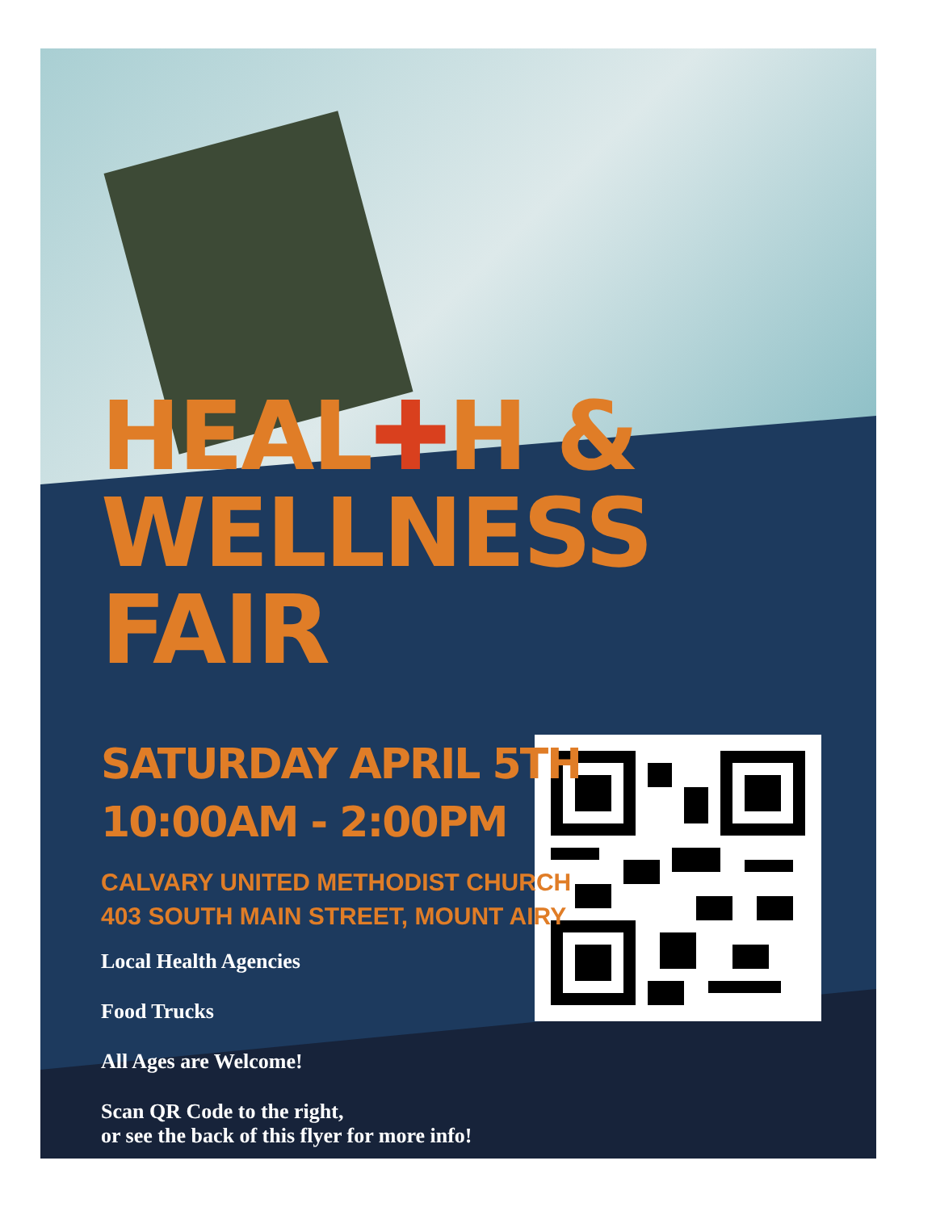HEAL✚H &
WELLNESS FAIR
SATURDAY APRIL 5TH
10:00AM - 2:00PM
CALVARY UNITED METHODIST CHURCH
403 SOUTH MAIN STREET, MOUNT AIRY
Local Health Agencies
Food Trucks
All Ages are Welcome!
Scan QR Code to the right,
or see the back of this flyer for more info!